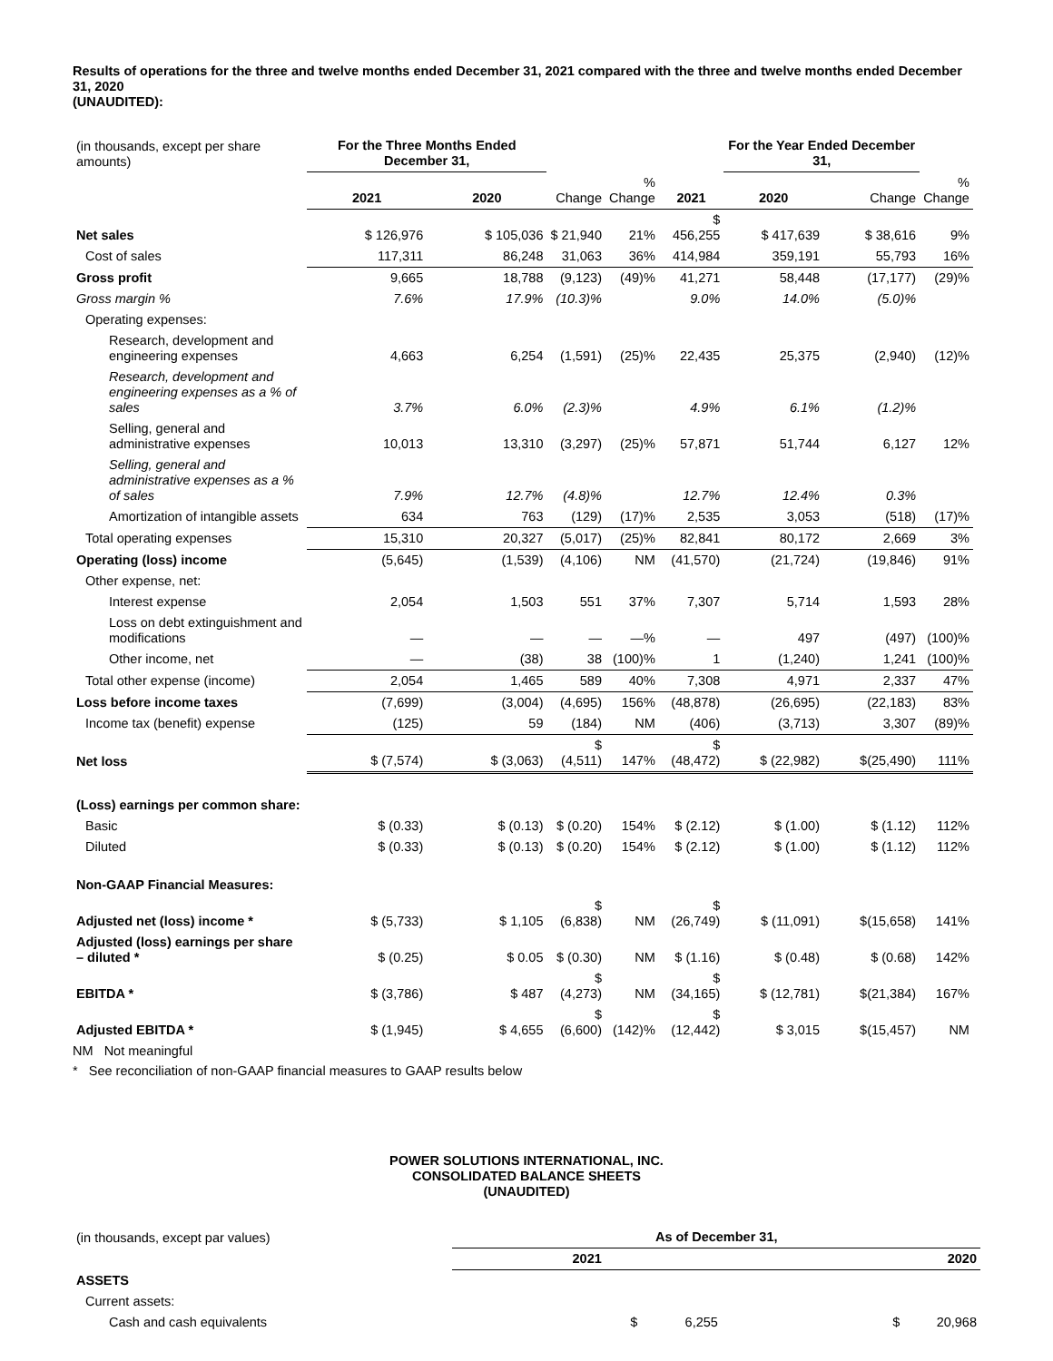Results of operations for the three and twelve months ended December 31, 2021 compared with the three and twelve months ended December 31, 2020
(UNAUDITED):
| (in thousands, except per share amounts) | For the Three Months Ended December 31, | | | | | For the Year Ended December 31, | | | |
| | 2021 | 2020 | Change | % Change | 2021 | 2020 | Change | % Change | |
| Net sales | $ 126,976 | $ 105,036 | $ 21,940 | 21% | $ 456,255 | $ 417,639 | $ 38,616 | 9% | |
| Cost of sales | 117,311 | 86,248 | 31,063 | 36% | 414,984 | 359,191 | 55,793 | 16% | |
| Gross profit | 9,665 | 18,788 | (9,123) | (49)% | 41,271 | 58,448 | (17,177) | (29)% | |
| Gross margin % | 7.6% | 17.9% | (10.3)% | | 9.0% | 14.0% | (5.0)% | | |
| Operating expenses: | | | | | | | | | |
| Research, development and engineering expenses | 4,663 | 6,254 | (1,591) | (25)% | 22,435 | 25,375 | (2,940) | (12)% | |
| Research, development and engineering expenses as a % of sales | 3.7% | 6.0% | (2.3)% | | 4.9% | 6.1% | (1.2)% | | |
| Selling, general and administrative expenses | 10,013 | 13,310 | (3,297) | (25)% | 57,871 | 51,744 | 6,127 | 12% | |
| Selling, general and administrative expenses as a % of sales | 7.9% | 12.7% | (4.8)% | | 12.7% | 12.4% | 0.3% | | |
| Amortization of intangible assets | 634 | 763 | (129) | (17)% | 2,535 | 3,053 | (518) | (17)% | |
| Total operating expenses | 15,310 | 20,327 | (5,017) | (25)% | 82,841 | 80,172 | 2,669 | 3% | |
| Operating (loss) income | (5,645) | (1,539) | (4,106) | NM | (41,570) | (21,724) | (19,846) | 91% | |
| Other expense, net: | | | | | | | | | |
| Interest expense | 2,054 | 1,503 | 551 | 37% | 7,307 | 5,714 | 1,593 | 28% | |
| Loss on debt extinguishment and modifications | — | — | — | —% | — | 497 | (497) | (100)% | |
| Other income, net | — | (38) | 38 | (100)% | 1 | (1,240) | 1,241 | (100)% | |
| Total other expense (income) | 2,054 | 1,465 | 589 | 40% | 7,308 | 4,971 | 2,337 | 47% | |
| Loss before income taxes | (7,699) | (3,004) | (4,695) | 156% | (48,878) | (26,695) | (22,183) | 83% | |
| Income tax (benefit) expense | (125) | 59 | (184) | NM | (406) | (3,713) | 3,307 | (89)% | |
| Net loss | $ (7,574) | $ (3,063) | $ (4,511) | 147% | $ (48,472) | $ (22,982) | $(25,490) | 111% | |
| (Loss) earnings per common share: | | | | | | | | | |
| Basic | $ (0.33) | $ (0.13) | $ (0.20) | 154% | $ (2.12) | $ (1.00) | $ (1.12) | 112% | |
| Diluted | $ (0.33) | $ (0.13) | $ (0.20) | 154% | $ (2.12) | $ (1.00) | $ (1.12) | 112% | |
| Non-GAAP Financial Measures: | | | | | | | | | |
| Adjusted net (loss) income * | $ (5,733) | $ 1,105 | $ (6,838) | NM | $ (26,749) | $ (11,091) | $(15,658) | 141% | |
| Adjusted (loss) earnings per share – diluted * | $ (0.25) | $ 0.05 | $ (0.30) | NM | $ (1.16) | $ (0.48) | $ (0.68) | 142% | |
| EBITDA * | $ (3,786) | $ 487 | $ (4,273) | NM | $ (34,165) | $ (12,781) | $(21,384) | 167% | |
| Adjusted EBITDA * | $ (1,945) | $ 4,655 | $ (6,600) | (142)% | $ (12,442) | $ 3,015 | $(15,457) | NM | |
NM Not meaningful
* See reconciliation of non-GAAP financial measures to GAAP results below
POWER SOLUTIONS INTERNATIONAL, INC.
CONSOLIDATED BALANCE SHEETS
(UNAUDITED)
| (in thousands, except par values) | As of December 31, | |
| | 2021 | 2020 |
| ASSETS | | |
| Current assets: | | |
| Cash and cash equivalents | $ 6,255 | $ 20,968 |